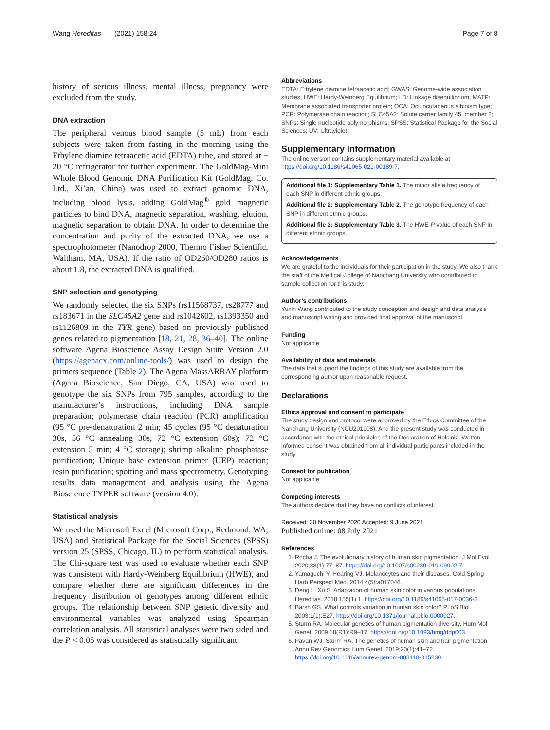Wang Hereditas (2021) 158:24 Page 7 of 8
history of serious illness, mental illness, pregnancy were excluded from the study.
DNA extraction
The peripheral venous blood sample (5 mL) from each subjects were taken from fasting in the morning using the Ethylene diamine tetraacetic acid (EDTA) tube, and stored at − 20 °C refrigerator for further experiment. The GoldMag-Mini Whole Blood Genomic DNA Purification Kit (GoldMag. Co. Ltd., Xi’an, China) was used to extract genomic DNA, including blood lysis, adding GoldMag<sup>®</sup> gold magnetic particles to bind DNA, magnetic separation, washing, elution, magnetic separation to obtain DNA. In order to determine the concentration and purity of the extracted DNA, we use a spectrophotometer (Nanodrop 2000, Thermo Fisher Scientific, Waltham, MA, USA). If the ratio of OD260/OD280 ratios is about 1.8, the extracted DNA is qualified.
SNP selection and genotyping
We randomly selected the six SNPs (rs11568737, rs28777 and rs183671 in the SLC45A2 gene and rs1042602, rs1393350 and rs1126809 in the TYR gene) based on previously published genes related to pigmentation [18, 21, 28, 36–40]. The online software Agena Bioscience Assay Design Suite Version 2.0 (https://agenacx.com/online-tools/) was used to design the primers sequence (Table 2). The Agena MassARRAY platform (Agena Bioscience, San Diego, CA, USA) was used to genotype the six SNPs from 795 samples, according to the manufacturer’s instructions, including DNA sample preparation; polymerase chain reaction (PCR) amplification (95 °C pre-denaturation 2 min; 45 cycles (95 °C denaturation 30s, 56 °C annealing 30s, 72 °C extension 60s); 72 °C extension 5 min; 4 °C storage); shrimp alkaline phosphatase purification; Unique base extension primer (UEP) reaction; resin purification; spotting and mass spectrometry. Genotyping results data management and analysis using the Agena Bioscience TYPER software (version 4.0).
Statistical analysis
We used the Microsoft Excel (Microsoft Corp., Redmond, WA, USA) and Statistical Package for the Social Sciences (SPSS) version 25 (SPSS, Chicago, IL) to perform statistical analysis. The Chi-square test was used to evaluate whether each SNP was consistent with Hardy-Weinberg Equilibrium (HWE), and compare whether there are significant differences in the frequency distribution of genotypes among different ethnic groups. The relationship between SNP genetic diversity and environmental variables was analyzed using Spearman correlation analysis. All statistical analyses were two sided and the P < 0.05 was considered as statistically significant.
Abbreviations
EDTA: Ethylene diamine tetraacetic acid; GWAS: Genome-wide association studies; HWE: Hardy-Weinberg Equilibrium; LD: Linkage disequilibrium; MATP: Membrane associated transporter protein; OCA: Oculocutaneous albinism type; PCR: Polymerase chain reaction; SLC45A2: Solute carrier family 45, member 2; SNPs: Single nucleotide polymorphisms; SPSS: Statistical Package for the Social Sciences; UV: Ultraviolet
Supplementary Information
The online version contains supplementary material available at https://doi.org/10.1186/s41065-021-00189-7.
Additional file 1: Supplementary Table 1. The minor allele frequency of each SNP in different ethnic groups.
Additional file 2: Supplementary Table 2. The genotype frequency of each SNP in different ethnic groups.
Additional file 3: Supplementary Table 3. The HWE-P value of each SNP in different ethnic groups.
Acknowledgements
We are grateful to the individuals for their participation in the study. We also thank the staff of the Medical College of Nanchang University who contributed to sample collection for this study.
Author’s contributions
Yuxin Wang contributed to the study conception and design and data analysis and manuscript writing and provided final approval of the manuscript.
Funding
Not applicable.
Availability of data and materials
The data that support the findings of this study are available from the corresponding author upon reasonable request.
Declarations
Ethics approval and consent to participate
The study design and protocol were approved by the Ethics Committee of the Nanchang University (NCU201908). And the present study was conducted in accordance with the ethical principles of the Declaration of Helsinki. Written informed consent was obtained from all individual participants included in the study.
Consent for publication
Not applicable.
Competing interests
The authors declare that they have no conflicts of interest.
Received: 30 November 2020 Accepted: 9 June 2021
Published online: 08 July 2021
References
1. Rocha J. The evolutionary history of human skin pigmentation. J Mol Evol. 2020;88(1):77–87. https://doi.org/10.1007/s00239-019-09902-7.
2. Yamaguchi Y, Hearing VJ. Melanocytes and their diseases. Cold Spring Harb Perspect Med. 2014;4(5):a017046.
3. Deng L, Xu S. Adaptation of human skin color in various populations. Hereditas. 2018;155(1):1. https://doi.org/10.1186/s41065-017-0036-2.
4. Barsh GS. What controls variation in human skin color? PLoS Biol. 2003;1(1):E27. https://doi.org/10.1371/journal.pbio.0000027.
5. Sturm RA. Molecular genetics of human pigmentation diversity. Hum Mol Genet. 2009;18(R1):R9–17. https://doi.org/10.1093/hmg/ddp003.
6. Pavan WJ, Sturm RA. The genetics of human skin and hair pigmentation. Annu Rev Genomics Hum Genet. 2019;20(1):41–72. https://doi.org/10.1146/annurev-genom-083118-015230.